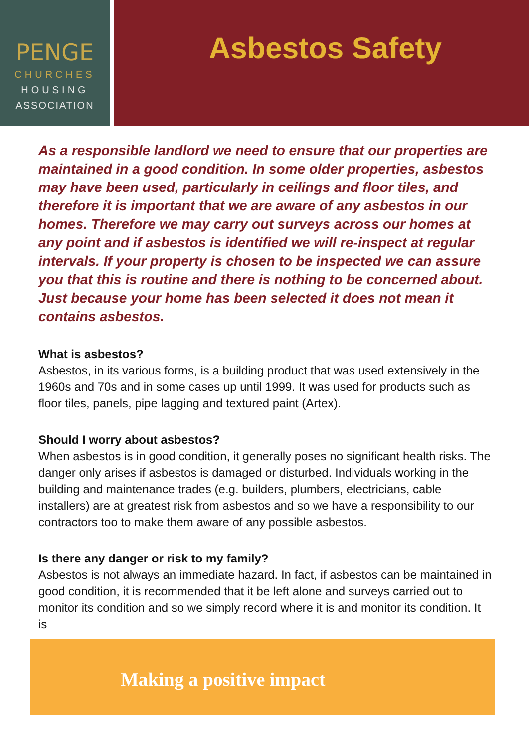PENGE
CHURCHES
HOUSING
ASSOCIATION
Asbestos Safety
As a responsible landlord we need to ensure that our properties are maintained in a good condition. In some older properties, asbestos may have been used, particularly in ceilings and floor tiles, and therefore it is important that we are aware of any asbestos in our homes. Therefore we may carry out surveys across our homes at any point and if asbestos is identified we will re-inspect at regular intervals. If your property is chosen to be inspected we can assure you that this is routine and there is nothing to be concerned about. Just because your home has been selected it does not mean it contains asbestos.
What is asbestos?
Asbestos, in its various forms, is a building product that was used extensively in the 1960s and 70s and in some cases up until 1999. It was used for products such as floor tiles, panels, pipe lagging and textured paint (Artex).
Should I worry about asbestos?
When asbestos is in good condition, it generally poses no significant health risks. The danger only arises if asbestos is damaged or disturbed. Individuals working in the building and maintenance trades (e.g. builders, plumbers, electricians, cable installers) are at greatest risk from asbestos and so we have a responsibility to our contractors too to make them aware of any possible asbestos.
Is there any danger or risk to my family?
Asbestos is not always an immediate hazard. In fact, if asbestos can be maintained in good condition, it is recommended that it be left alone and surveys carried out to monitor its condition and so we simply record where it is and monitor its condition. It is
Making a positive impact